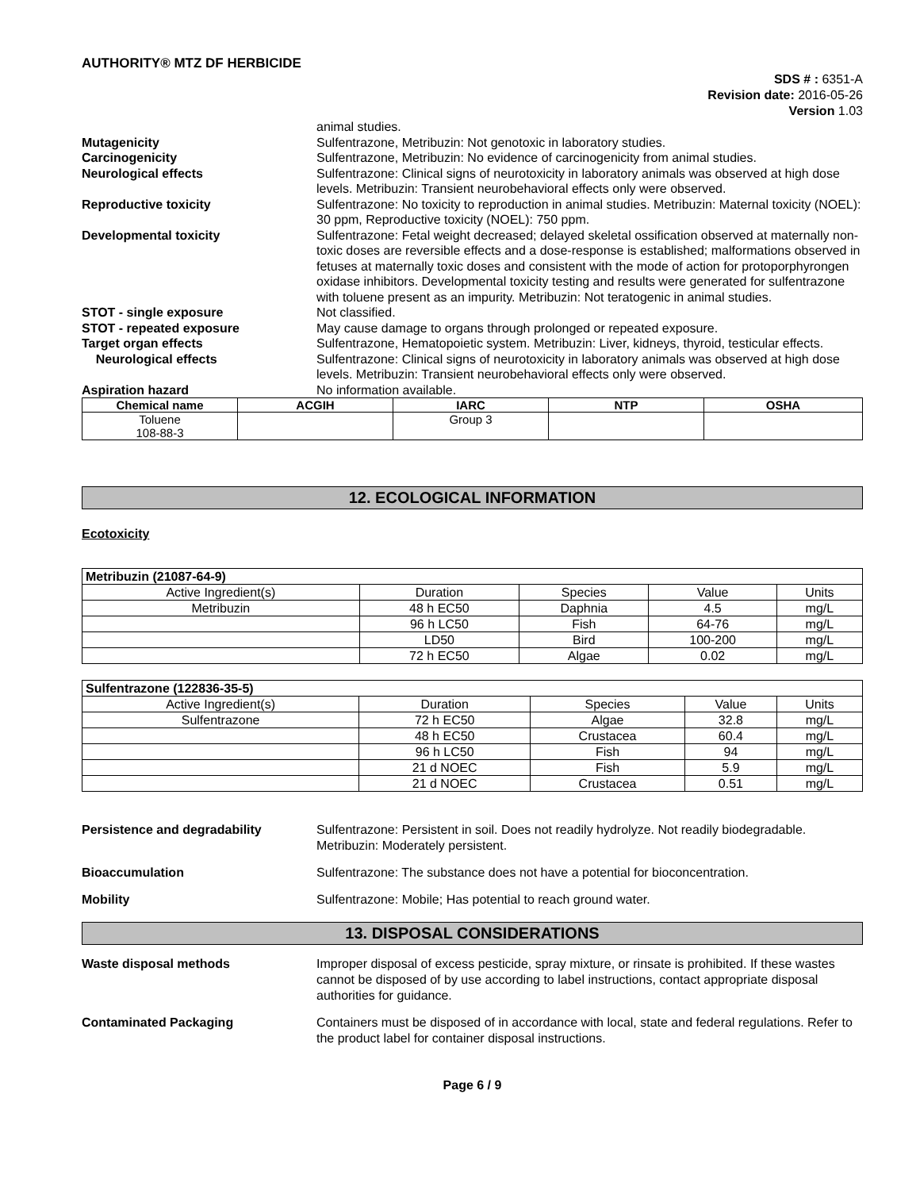AUTHORITY® MTZ DF HERBICIDE
SDS # : 6351-A
Revision date: 2016-05-26
Version 1.03
animal studies.
Mutagenicity Sulfentrazone, Metribuzin: Not genotoxic in laboratory studies.
Carcinogenicity Sulfentrazone, Metribuzin: No evidence of carcinogenicity from animal studies.
Neurological effects Sulfentrazone: Clinical signs of neurotoxicity in laboratory animals was observed at high dose levels. Metribuzin: Transient neurobehavioral effects only were observed.
Reproductive toxicity Sulfentrazone: No toxicity to reproduction in animal studies. Metribuzin: Maternal toxicity (NOEL): 30 ppm, Reproductive toxicity (NOEL): 750 ppm.
Developmental toxicity Sulfentrazone: Fetal weight decreased; delayed skeletal ossification observed at maternally non-toxic doses are reversible effects and a dose-response is established; malformations observed in fetuses at maternally toxic doses and consistent with the mode of action for protoporphyrongen oxidase inhibitors. Developmental toxicity testing and results were generated for sulfentrazone with toluene present as an impurity. Metribuzin: Not teratogenic in animal studies.
STOT - single exposure Not classified.
STOT - repeated exposure May cause damage to organs through prolonged or repeated exposure.
Target organ effects Sulfentrazone, Hematopoietic system. Metribuzin: Liver, kidneys, thyroid, testicular effects.
Neurological effects Sulfentrazone: Clinical signs of neurotoxicity in laboratory animals was observed at high dose levels. Metribuzin: Transient neurobehavioral effects only were observed.
Aspiration hazard No information available.
| Chemical name | ACGIH | IARC | NTP | OSHA |
| --- | --- | --- | --- | --- |
| Toluene 108-88-3 | | Group 3 | | |
12. ECOLOGICAL INFORMATION
Ecotoxicity
| Metribuzin (21087-64-9) | | | | |
| Active Ingredient(s) | Duration | Species | Value | Units |
| Metribuzin | 48 h EC50 | Daphnia | 4.5 | mg/L |
| | 96 h LC50 | Fish | 64-76 | mg/L |
| | LD50 | Bird | 100-200 | mg/L |
| | 72 h EC50 | Algae | 0.02 | mg/L |
| Sulfentrazone (122836-35-5) | | | | |
| Active Ingredient(s) | Duration | Species | Value | Units |
| Sulfentrazone | 72 h EC50 | Algae | 32.8 | mg/L |
| | 48 h EC50 | Crustacea | 60.4 | mg/L |
| | 96 h LC50 | Fish | 94 | mg/L |
| | 21 d NOEC | Fish | 5.9 | mg/L |
| | 21 d NOEC | Crustacea | 0.51 | mg/L |
Persistence and degradability Sulfentrazone: Persistent in soil. Does not readily hydrolyze. Not readily biodegradable. Metribuzin: Moderately persistent.
Bioaccumulation Sulfentrazone: The substance does not have a potential for bioconcentration.
Mobility Sulfentrazone: Mobile; Has potential to reach ground water.
13. DISPOSAL CONSIDERATIONS
Waste disposal methods Improper disposal of excess pesticide, spray mixture, or rinsate is prohibited. If these wastes cannot be disposed of by use according to label instructions, contact appropriate disposal authorities for guidance.
Contaminated Packaging Containers must be disposed of in accordance with local, state and federal regulations. Refer to the product label for container disposal instructions.
Page 6 / 9